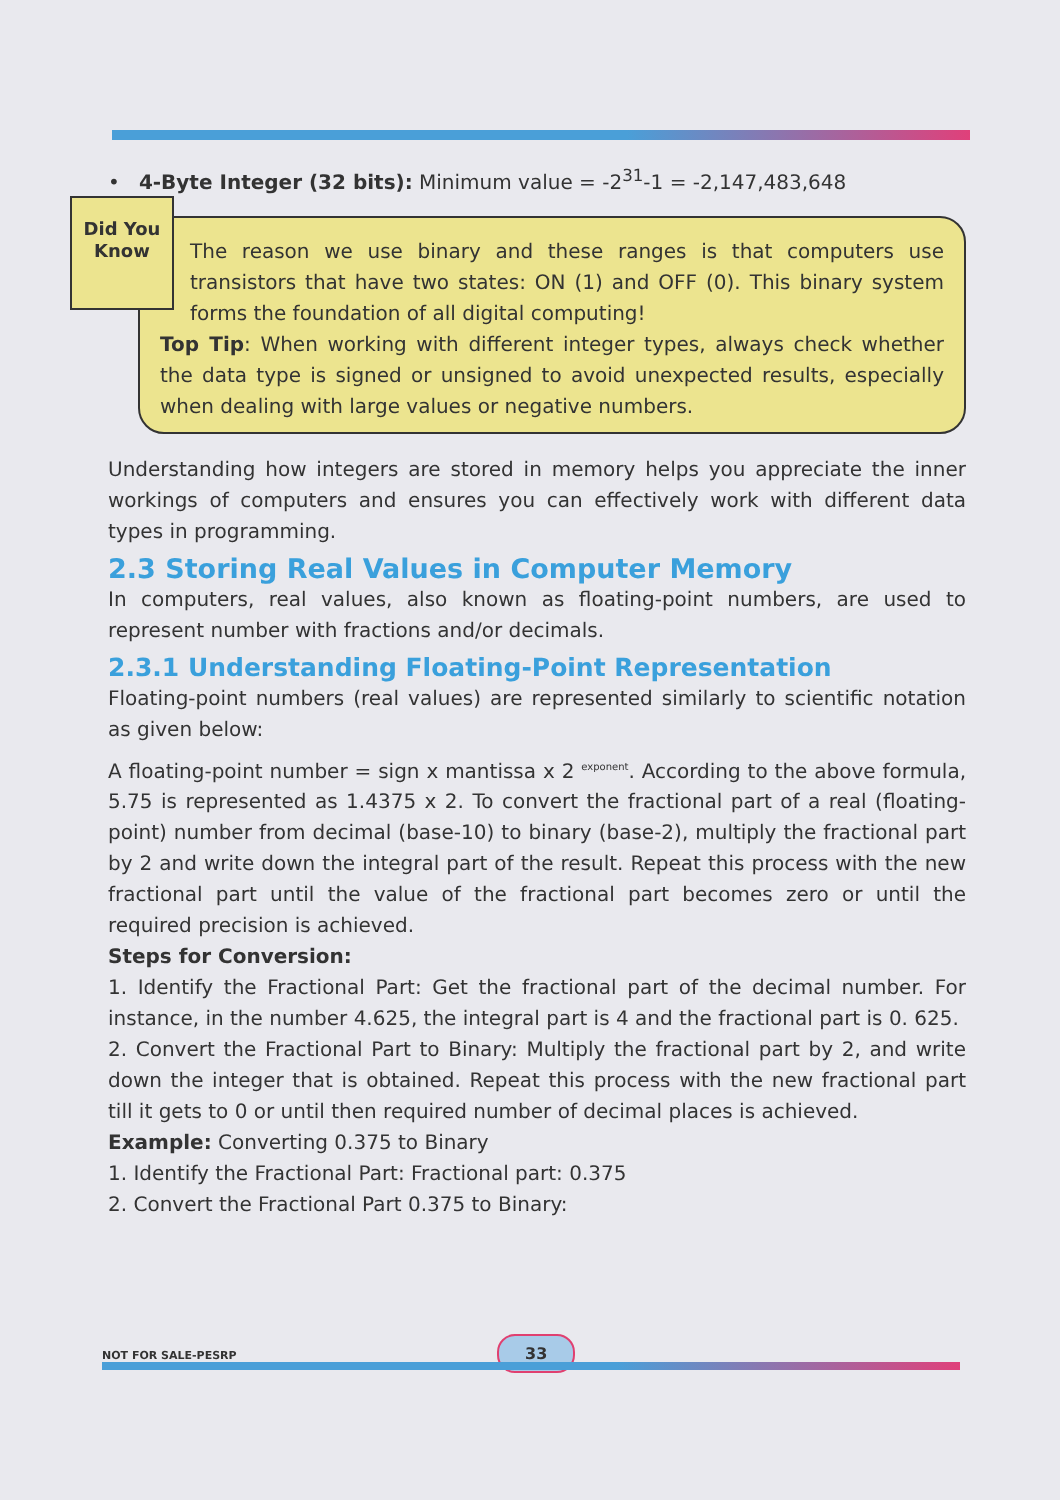• 4-Byte Integer (32 bits): Minimum value = -2<sup>31</sup>-1 = -2,147,483,648
Did You Know
The reason we use binary and these ranges is that computers use transistors that have two states: ON (1) and OFF (0). This binary system forms the foundation of all digital computing!
Top Tip: When working with different integer types, always check whether the data type is signed or unsigned to avoid unexpected results, especially when dealing with large values or negative numbers.
Understanding how integers are stored in memory helps you appreciate the inner workings of computers and ensures you can effectively work with different data types in programming.
2.3 Storing Real Values in Computer Memory
In computers, real values, also known as floating-point numbers, are used to represent number with fractions and/or decimals.
2.3.1 Understanding Floating-Point Representation
Floating-point numbers (real values) are represented similarly to scientific notation as given below:
A floating-point number = sign x mantissa x 2 <sup>exponent</sup>. According to the above formula, 5.75 is represented as 1.4375 x 2. To convert the fractional part of a real (floating-point) number from decimal (base-10) to binary (base-2), multiply the fractional part by 2 and write down the integral part of the result. Repeat this process with the new fractional part until the value of the fractional part becomes zero or until the required precision is achieved.
Steps for Conversion:
1. Identify the Fractional Part: Get the fractional part of the decimal number. For instance, in the number 4.625, the integral part is 4 and the fractional part is 0. 625.
2. Convert the Fractional Part to Binary: Multiply the fractional part by 2, and write down the integer that is obtained. Repeat this process with the new fractional part till it gets to 0 or until then required number of decimal places is achieved.
Example: Converting 0.375 to Binary
1. Identify the Fractional Part: Fractional part: 0.375
2. Convert the Fractional Part 0.375 to Binary:
NOT FOR SALE-PESRP 33